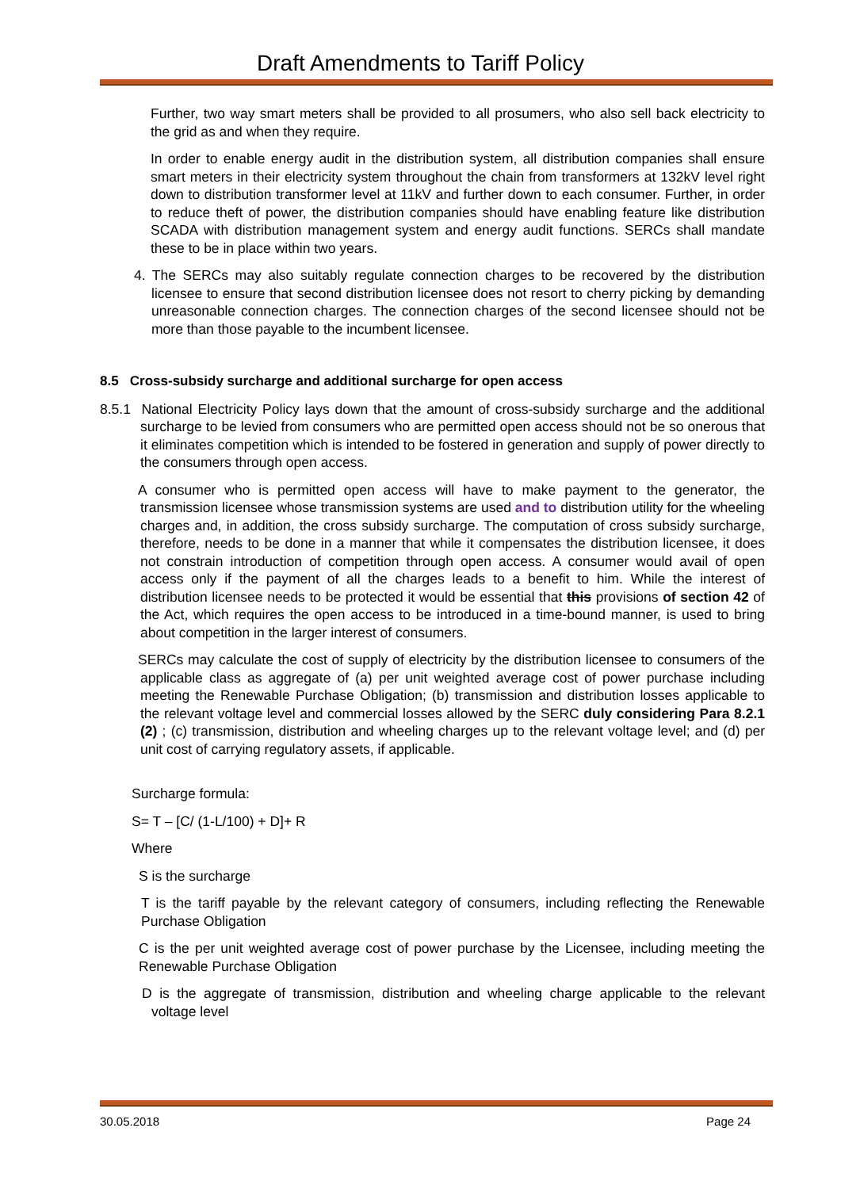Draft Amendments to Tariff Policy
Further, two way smart meters shall be provided to all prosumers, who also sell back electricity to the grid as and when they require.
In order to enable energy audit in the distribution system, all distribution companies shall ensure smart meters in their electricity system throughout the chain from transformers at 132kV level right down to distribution transformer level at 11kV and further down to each consumer. Further, in order to reduce theft of power, the distribution companies should have enabling feature like distribution SCADA with distribution management system and energy audit functions. SERCs shall mandate these to be in place within two years.
4. The SERCs may also suitably regulate connection charges to be recovered by the distribution licensee to ensure that second distribution licensee does not resort to cherry picking by demanding unreasonable connection charges. The connection charges of the second licensee should not be more than those payable to the incumbent licensee.
8.5 Cross-subsidy surcharge and additional surcharge for open access
8.5.1 National Electricity Policy lays down that the amount of cross-subsidy surcharge and the additional surcharge to be levied from consumers who are permitted open access should not be so onerous that it eliminates competition which is intended to be fostered in generation and supply of power directly to the consumers through open access.
A consumer who is permitted open access will have to make payment to the generator, the transmission licensee whose transmission systems are used and to distribution utility for the wheeling charges and, in addition, the cross subsidy surcharge. The computation of cross subsidy surcharge, therefore, needs to be done in a manner that while it compensates the distribution licensee, it does not constrain introduction of competition through open access. A consumer would avail of open access only if the payment of all the charges leads to a benefit to him. While the interest of distribution licensee needs to be protected it would be essential that this provisions of section 42 of the Act, which requires the open access to be introduced in a time-bound manner, is used to bring about competition in the larger interest of consumers.
SERCs may calculate the cost of supply of electricity by the distribution licensee to consumers of the applicable class as aggregate of (a) per unit weighted average cost of power purchase including meeting the Renewable Purchase Obligation; (b) transmission and distribution losses applicable to the relevant voltage level and commercial losses allowed by the SERC duly considering Para 8.2.1 (2) ; (c) transmission, distribution and wheeling charges up to the relevant voltage level; and (d) per unit cost of carrying regulatory assets, if applicable.
Surcharge formula:
S= T – [C/ (1-L/100) + D]+ R
Where
S is the surcharge
T is the tariff payable by the relevant category of consumers, including reflecting the Renewable Purchase Obligation
C is the per unit weighted average cost of power purchase by the Licensee, including meeting the Renewable Purchase Obligation
D is the aggregate of transmission, distribution and wheeling charge applicable to the relevant voltage level
30.05.2018 Page 24